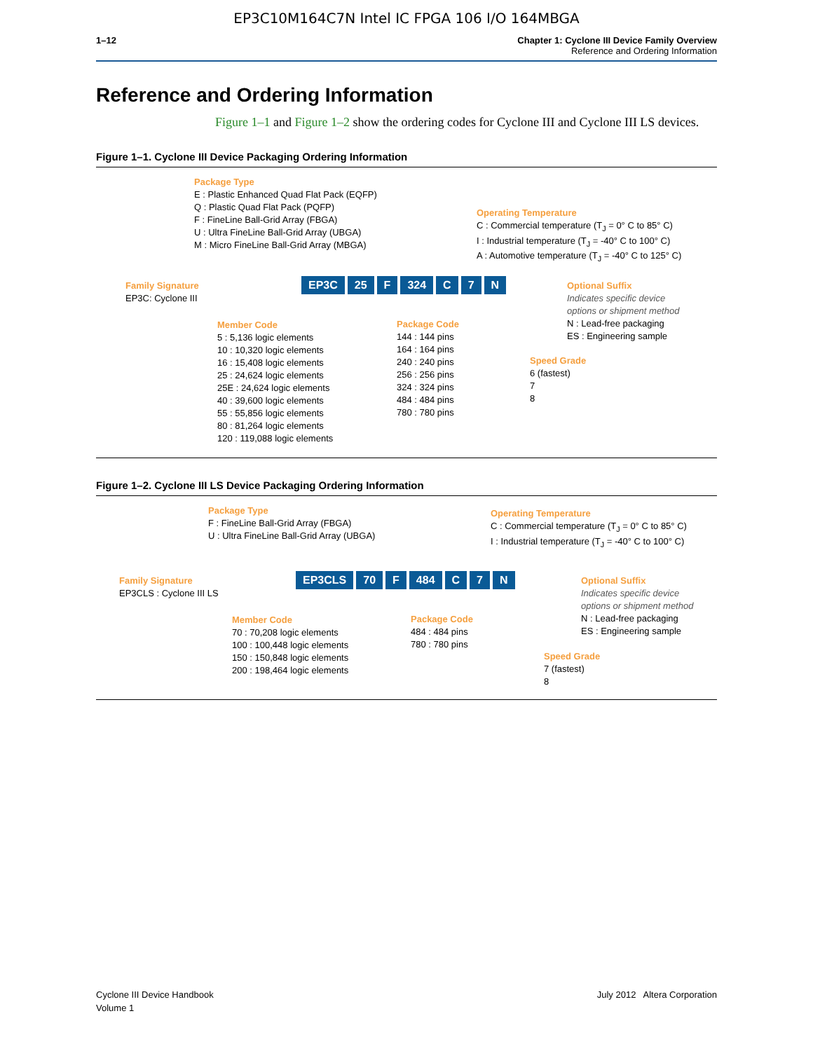EP3C10M164C7N Intel IC FPGA 106 I/O 164MBGA
1–12 Chapter 1: Cyclone III Device Family Overview
Reference and Ordering Information
Reference and Ordering Information
Figure 1–1 and Figure 1–2 show the ordering codes for Cyclone III and Cyclone III LS devices.
Figure 1–1. Cyclone III Device Packaging Ordering Information
Package Type
E : Plastic Enhanced Quad Flat Pack (EQFP)
Q : Plastic Quad Flat Pack (PQFP)
F : FineLine Ball-Grid Array (FBGA)
U : Ultra FineLine Ball-Grid Array (UBGA)
M : Micro FineLine Ball-Grid Array (MBGA)
Operating Temperature
C : Commercial temperature (T<sub>J</sub> = 0° C to 85° C)
I : Industrial temperature (T<sub>J</sub> = -40° C to 100° C)
A : Automotive temperature (T<sub>J</sub> = -40° C to 125° C)
Family Signature
EP3C: Cyclone III
EP3C 25 F 324 C 7 N
Optional Suffix
Indicates specific device
options or shipment method
N : Lead-free packaging
ES : Engineering sample
Member Code
5 : 5,136 logic elements
10 : 10,320 logic elements
16 : 15,408 logic elements
25 : 24,624 logic elements
25E : 24,624 logic elements
40 : 39,600 logic elements
55 : 55,856 logic elements
80 : 81,264 logic elements
120 : 119,088 logic elements
Package Code
144 : 144 pins
164 : 164 pins
240 : 240 pins
256 : 256 pins
324 : 324 pins
484 : 484 pins
780 : 780 pins
Speed Grade
6 (fastest)
7
8
Figure 1–2. Cyclone III LS Device Packaging Ordering Information
Package Type
F : FineLine Ball-Grid Array (FBGA)
U : Ultra FineLine Ball-Grid Array (UBGA)
Operating Temperature
C : Commercial temperature (T<sub>J</sub> = 0° C to 85° C)
I : Industrial temperature (T<sub>J</sub> = -40° C to 100° C)
Family Signature
EP3CLS : Cyclone III LS
EP3CLS 70 F 484 C 7 N
Optional Suffix
Indicates specific device
options or shipment method
N : Lead-free packaging
ES : Engineering sample
Member Code
70 : 70,208 logic elements
100 : 100,448 logic elements
150 : 150,848 logic elements
200 : 198,464 logic elements
Package Code
484 : 484 pins
780 : 780 pins
Speed Grade
7 (fastest)
8
Cyclone III Device Handbook
Volume 1
July 2012 Altera Corporation